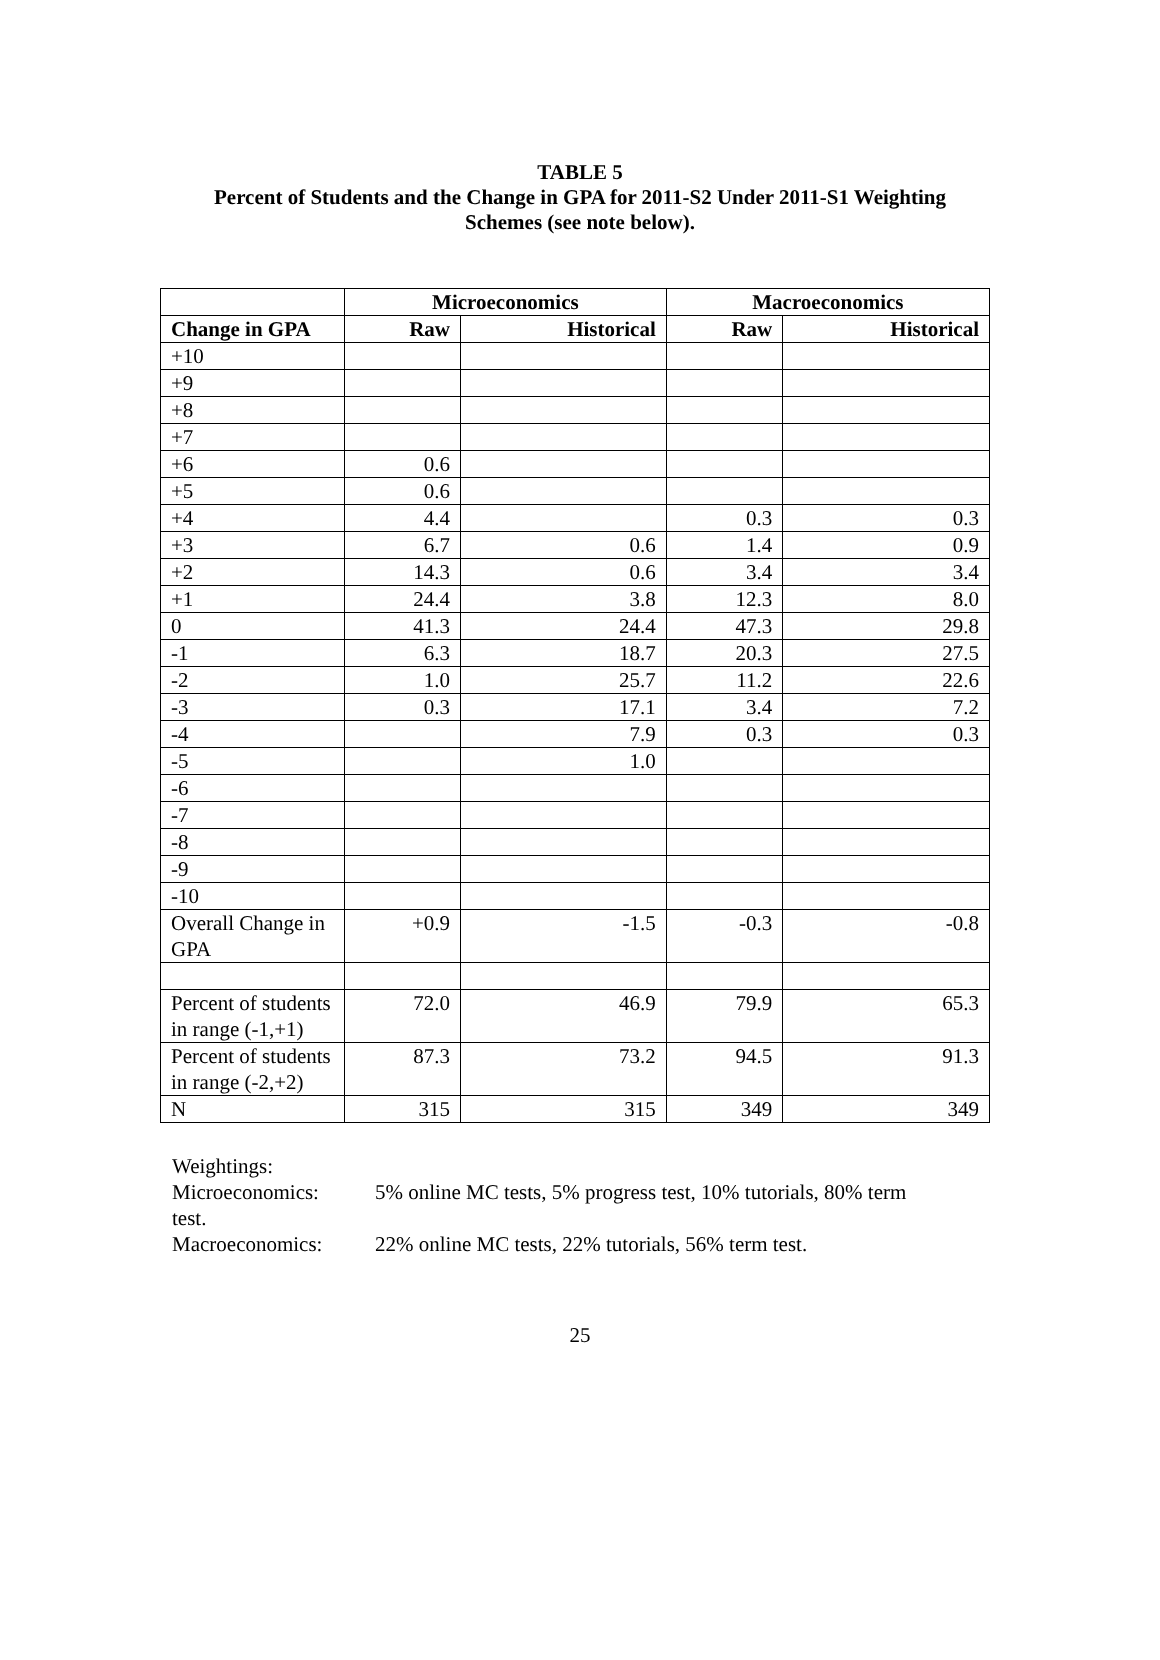TABLE 5
Percent of Students and the Change in GPA for 2011-S2 Under 2011-S1 Weighting
Schemes (see note below).
| | Microeconomics | | Macroeconomics | |
| --- | --- | --- | --- | --- |
| Change in GPA | Raw | Historical | Raw | Historical |
| +10 | | | | |
| +9 | | | | |
| +8 | | | | |
| +7 | | | | |
| +6 | 0.6 | | | |
| +5 | 0.6 | | | |
| +4 | 4.4 | | 0.3 | 0.3 |
| +3 | 6.7 | 0.6 | 1.4 | 0.9 |
| +2 | 14.3 | 0.6 | 3.4 | 3.4 |
| +1 | 24.4 | 3.8 | 12.3 | 8.0 |
| 0 | 41.3 | 24.4 | 47.3 | 29.8 |
| -1 | 6.3 | 18.7 | 20.3 | 27.5 |
| -2 | 1.0 | 25.7 | 11.2 | 22.6 |
| -3 | 0.3 | 17.1 | 3.4 | 7.2 |
| -4 | | 7.9 | 0.3 | 0.3 |
| -5 | | 1.0 | | |
| -6 | | | | |
| -7 | | | | |
| -8 | | | | |
| -9 | | | | |
| -10 | | | | |
| Overall Change in GPA | +0.9 | -1.5 | -0.3 | -0.8 |
| Percent of students in range (-1,+1) | 72.0 | 46.9 | 79.9 | 65.3 |
| Percent of students in range (-2,+2) | 87.3 | 73.2 | 94.5 | 91.3 |
| N | 315 | 315 | 349 | 349 |
Weightings:
Microeconomics: 5% online MC tests, 5% progress test, 10% tutorials, 80% term
test.
Macroeconomics: 22% online MC tests, 22% tutorials, 56% term test.
25